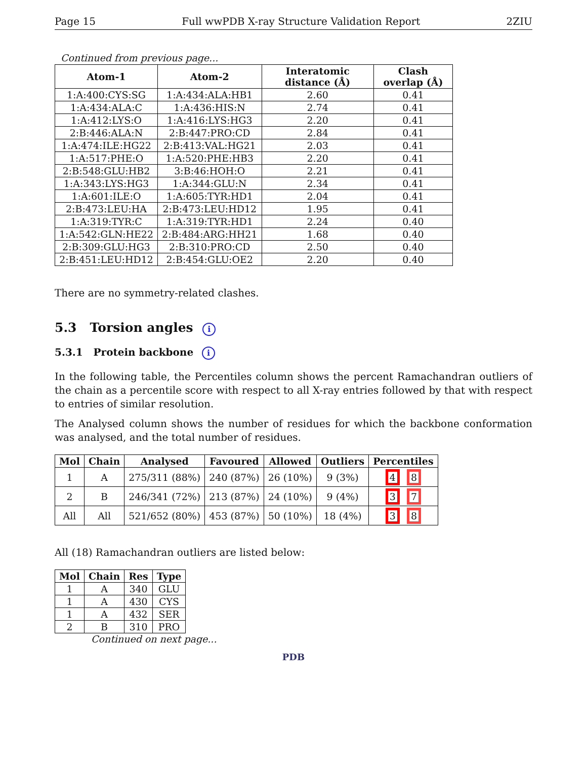Page 15 Full wwPDB X-ray Structure Validation Report 2ZIU
Continued from previous page...
| Atom-1 | Atom-2 | Interatomic distance (Å) | Clash overlap (Å) |
| --- | --- | --- | --- |
| 1:A:400:CYS:SG | 1:A:434:ALA:HB1 | 2.60 | 0.41 |
| 1:A:434:ALA:C | 1:A:436:HIS:N | 2.74 | 0.41 |
| 1:A:412:LYS:O | 1:A:416:LYS:HG3 | 2.20 | 0.41 |
| 2:B:446:ALA:N | 2:B:447:PRO:CD | 2.84 | 0.41 |
| 1:A:474:ILE:HG22 | 2:B:413:VAL:HG21 | 2.03 | 0.41 |
| 1:A:517:PHE:O | 1:A:520:PHE:HB3 | 2.20 | 0.41 |
| 2:B:548:GLU:HB2 | 3:B:46:HOH:O | 2.21 | 0.41 |
| 1:A:343:LYS:HG3 | 1:A:344:GLU:N | 2.34 | 0.41 |
| 1:A:601:ILE:O | 1:A:605:TYR:HD1 | 2.04 | 0.41 |
| 2:B:473:LEU:HA | 2:B:473:LEU:HD12 | 1.95 | 0.41 |
| 1:A:319:TYR:C | 1:A:319:TYR:HD1 | 2.24 | 0.40 |
| 1:A:542:GLN:HE22 | 2:B:484:ARG:HH21 | 1.68 | 0.40 |
| 2:B:309:GLU:HG3 | 2:B:310:PRO:CD | 2.50 | 0.40 |
| 2:B:451:LEU:HD12 | 2:B:454:GLU:OE2 | 2.20 | 0.40 |
There are no symmetry-related clashes.
5.3 Torsion angles i
5.3.1 Protein backbone i
In the following table, the Percentiles column shows the percent Ramachandran outliers of the chain as a percentile score with respect to all X-ray entries followed by that with respect to entries of similar resolution.
The Analysed column shows the number of residues for which the backbone conformation was analysed, and the total number of residues.
| Mol | Chain | Analysed | Favoured | Allowed | Outliers | Percentiles |
| --- | --- | --- | --- | --- | --- | --- |
| 1 | A | 275/311 (88%) | 240 (87%) | 26 (10%) | 9 (3%) | 4 8 |
| 2 | B | 246/341 (72%) | 213 (87%) | 24 (10%) | 9 (4%) | 3 7 |
| All | All | 521/652 (80%) | 453 (87%) | 50 (10%) | 18 (4%) | 3 8 |
All (18) Ramachandran outliers are listed below:
| Mol | Chain | Res | Type |
| --- | --- | --- | --- |
| 1 | A | 340 | GLU |
| 1 | A | 430 | CYS |
| 1 | A | 432 | SER |
| 2 | B | 310 | PRO |
Continued on next page...
PDB